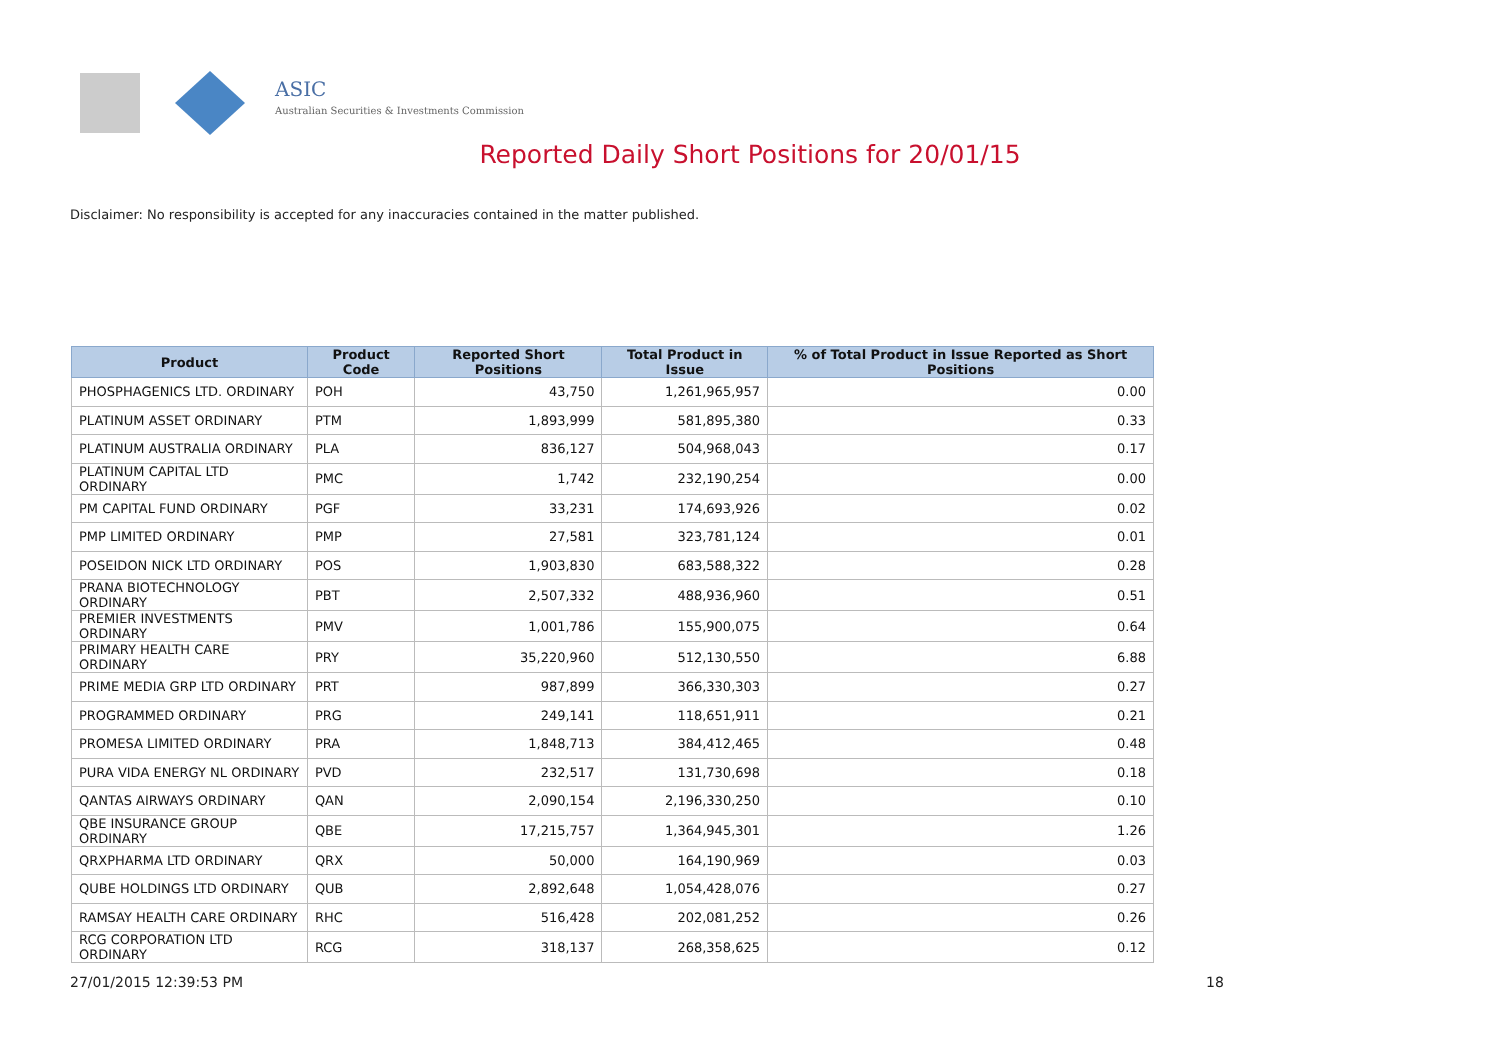ASIC
Australian Securities & Investments Commission
Reported Daily Short Positions for 20/01/15
Disclaimer: No responsibility is accepted for any inaccuracies contained in the matter published.
| Product | Product Code | Reported Short Positions | Total Product in Issue | % of Total Product in Issue Reported as Short Positions |
| --- | --- | --- | --- | --- |
| PHOSPHAGENICS LTD. ORDINARY | POH | 43,750 | 1,261,965,957 | 0.00 |
| PLATINUM ASSET ORDINARY | PTM | 1,893,999 | 581,895,380 | 0.33 |
| PLATINUM AUSTRALIA ORDINARY | PLA | 836,127 | 504,968,043 | 0.17 |
| PLATINUM CAPITAL LTD ORDINARY | PMC | 1,742 | 232,190,254 | 0.00 |
| PM CAPITAL FUND ORDINARY | PGF | 33,231 | 174,693,926 | 0.02 |
| PMP LIMITED ORDINARY | PMP | 27,581 | 323,781,124 | 0.01 |
| POSEIDON NICK LTD ORDINARY | POS | 1,903,830 | 683,588,322 | 0.28 |
| PRANA BIOTECHNOLOGY ORDINARY | PBT | 2,507,332 | 488,936,960 | 0.51 |
| PREMIER INVESTMENTS ORDINARY | PMV | 1,001,786 | 155,900,075 | 0.64 |
| PRIMARY HEALTH CARE ORDINARY | PRY | 35,220,960 | 512,130,550 | 6.88 |
| PRIME MEDIA GRP LTD ORDINARY | PRT | 987,899 | 366,330,303 | 0.27 |
| PROGRAMMED ORDINARY | PRG | 249,141 | 118,651,911 | 0.21 |
| PROMESA LIMITED ORDINARY | PRA | 1,848,713 | 384,412,465 | 0.48 |
| PURA VIDA ENERGY NL ORDINARY | PVD | 232,517 | 131,730,698 | 0.18 |
| QANTAS AIRWAYS ORDINARY | QAN | 2,090,154 | 2,196,330,250 | 0.10 |
| QBE INSURANCE GROUP ORDINARY | QBE | 17,215,757 | 1,364,945,301 | 1.26 |
| QRXPHARMA LTD ORDINARY | QRX | 50,000 | 164,190,969 | 0.03 |
| QUBE HOLDINGS LTD ORDINARY | QUB | 2,892,648 | 1,054,428,076 | 0.27 |
| RAMSAY HEALTH CARE ORDINARY | RHC | 516,428 | 202,081,252 | 0.26 |
| RCG CORPORATION LTD ORDINARY | RCG | 318,137 | 268,358,625 | 0.12 |
27/01/2015 12:39:53 PM 18